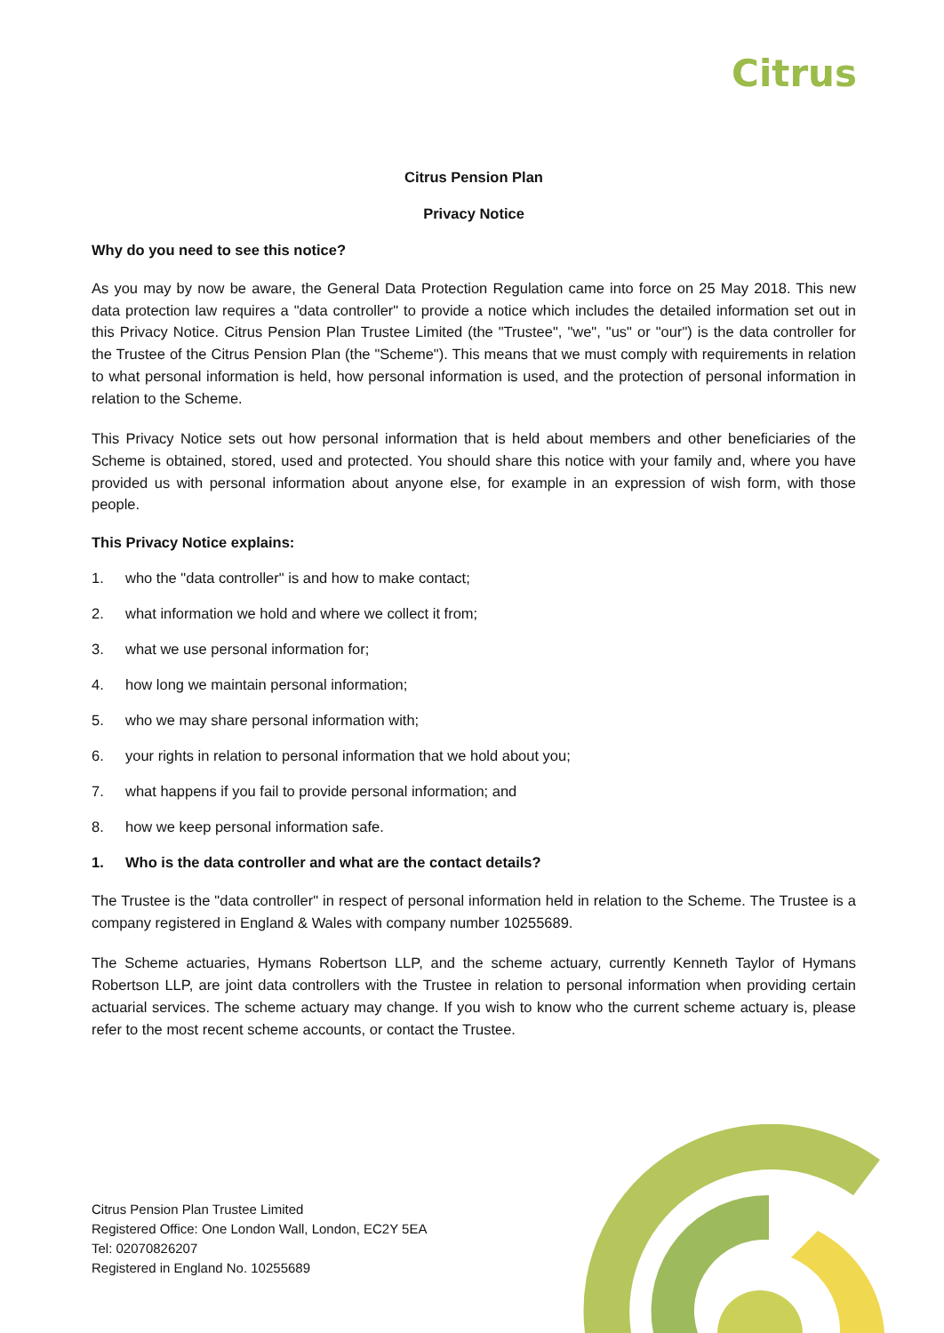Citrus
Citrus Pension Plan
Privacy Notice
Why do you need to see this notice?
As you may by now be aware, the General Data Protection Regulation came into force on 25 May 2018. This new data protection law requires a "data controller" to provide a notice which includes the detailed information set out in this Privacy Notice. Citrus Pension Plan Trustee Limited (the "Trustee", "we", "us" or "our") is the data controller for the Trustee of the Citrus Pension Plan (the "Scheme"). This means that we must comply with requirements in relation to what personal information is held, how personal information is used, and the protection of personal information in relation to the Scheme.
This Privacy Notice sets out how personal information that is held about members and other beneficiaries of the Scheme is obtained, stored, used and protected. You should share this notice with your family and, where you have provided us with personal information about anyone else, for example in an expression of wish form, with those people.
This Privacy Notice explains:
1. who the "data controller" is and how to make contact;
2. what information we hold and where we collect it from;
3. what we use personal information for;
4. how long we maintain personal information;
5. who we may share personal information with;
6. your rights in relation to personal information that we hold about you;
7. what happens if you fail to provide personal information; and
8. how we keep personal information safe.
1. Who is the data controller and what are the contact details?
The Trustee is the "data controller" in respect of personal information held in relation to the Scheme. The Trustee is a company registered in England & Wales with company number 10255689.
The Scheme actuaries, Hymans Robertson LLP, and the scheme actuary, currently Kenneth Taylor of Hymans Robertson LLP, are joint data controllers with the Trustee in relation to personal information when providing certain actuarial services. The scheme actuary may change. If you wish to know who the current scheme actuary is, please refer to the most recent scheme accounts, or contact the Trustee.
Citrus Pension Plan Trustee Limited
Registered Office: One London Wall, London, EC2Y 5EA
Tel: 02070826207
Registered in England No. 10255689